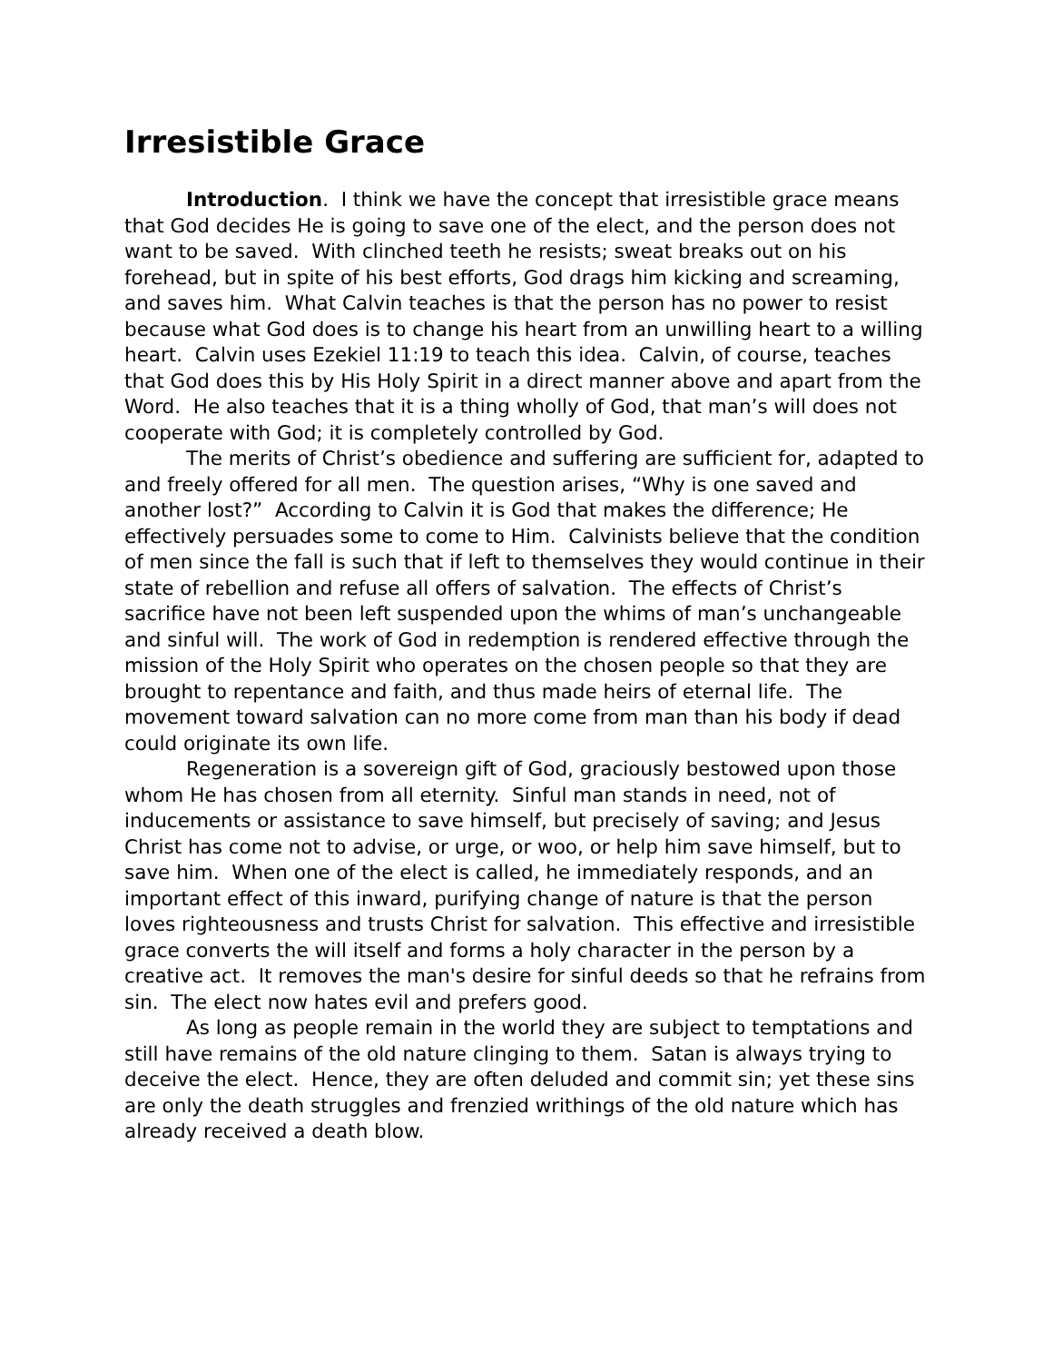Irresistible Grace
Introduction. I think we have the concept that irresistible grace means that God decides He is going to save one of the elect, and the person does not want to be saved. With clinched teeth he resists; sweat breaks out on his forehead, but in spite of his best efforts, God drags him kicking and screaming, and saves him. What Calvin teaches is that the person has no power to resist because what God does is to change his heart from an unwilling heart to a willing heart. Calvin uses Ezekiel 11:19 to teach this idea. Calvin, of course, teaches that God does this by His Holy Spirit in a direct manner above and apart from the Word. He also teaches that it is a thing wholly of God, that man’s will does not cooperate with God; it is completely controlled by God.
The merits of Christ’s obedience and suffering are sufficient for, adapted to and freely offered for all men. The question arises, “Why is one saved and another lost?” According to Calvin it is God that makes the difference; He effectively persuades some to come to Him. Calvinists believe that the condition of men since the fall is such that if left to themselves they would continue in their state of rebellion and refuse all offers of salvation. The effects of Christ’s sacrifice have not been left suspended upon the whims of man’s unchangeable and sinful will. The work of God in redemption is rendered effective through the mission of the Holy Spirit who operates on the chosen people so that they are brought to repentance and faith, and thus made heirs of eternal life. The movement toward salvation can no more come from man than his body if dead could originate its own life.
Regeneration is a sovereign gift of God, graciously bestowed upon those whom He has chosen from all eternity. Sinful man stands in need, not of inducements or assistance to save himself, but precisely of saving; and Jesus Christ has come not to advise, or urge, or woo, or help him save himself, but to save him. When one of the elect is called, he immediately responds, and an important effect of this inward, purifying change of nature is that the person loves righteousness and trusts Christ for salvation. This effective and irresistible grace converts the will itself and forms a holy character in the person by a creative act. It removes the man's desire for sinful deeds so that he refrains from sin. The elect now hates evil and prefers good.
As long as people remain in the world they are subject to temptations and still have remains of the old nature clinging to them. Satan is always trying to deceive the elect. Hence, they are often deluded and commit sin; yet these sins are only the death struggles and frenzied writhings of the old nature which has already received a death blow.